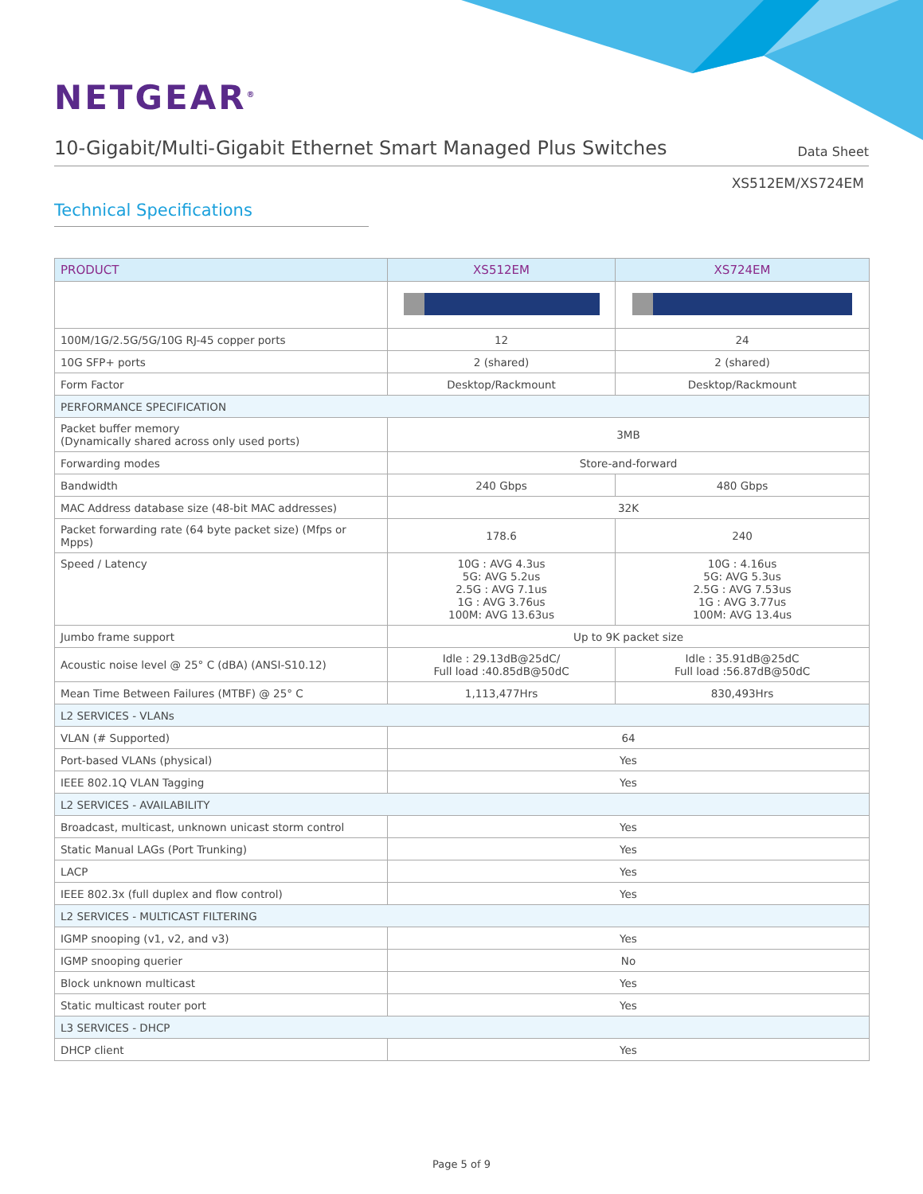NETGEAR<sup>®</sup>
10-Gigabit/Multi-Gigabit Ethernet Smart Managed Plus Switches
Data Sheet
XS512EM/XS724EM
Technical Specifications
| PRODUCT | XS512EM | XS724EM |
| --- | --- | --- |
| 100M/1G/2.5G/5G/10G RJ-45 copper ports | 12 | 24 |
| 10G SFP+ ports | 2 (shared) | 2 (shared) |
| Form Factor | Desktop/Rackmount | Desktop/Rackmount |
| PERFORMANCE SPECIFICATION | | |
| Packet buffer memory (Dynamically shared across only used ports) | 3MB | |
| Forwarding modes | Store-and-forward | |
| Bandwidth | 240 Gbps | 480 Gbps |
| MAC Address database size (48-bit MAC addresses) | 32K | |
| Packet forwarding rate (64 byte packet size) (Mfps or Mpps) | 178.6 | 240 |
| Speed / Latency | 10G : AVG 4.3us 5G: AVG 5.2us 2.5G : AVG 7.1us 1G : AVG 3.76us 100M: AVG 13.63us | 10G : 4.16us 5G: AVG 5.3us 2.5G : AVG 7.53us 1G : AVG 3.77us 100M: AVG 13.4us |
| Jumbo frame support | Up to 9K packet size | |
| Acoustic noise level @ 25° C (dBA) (ANSI-S10.12) | Idle : 29.13dB@25dC/ Full load :40.85dB@50dC | Idle : 35.91dB@25dC Full load :56.87dB@50dC |
| Mean Time Between Failures (MTBF) @ 25° C | 1,113,477Hrs | 830,493Hrs |
| L2 SERVICES - VLANs | | |
| VLAN (# Supported) | 64 | |
| Port-based VLANs (physical) | Yes | |
| IEEE 802.1Q VLAN Tagging | Yes | |
| L2 SERVICES - AVAILABILITY | | |
| Broadcast, multicast, unknown unicast storm control | Yes | |
| Static Manual LAGs (Port Trunking) | Yes | |
| LACP | Yes | |
| IEEE 802.3x (full duplex and flow control) | Yes | |
| L2 SERVICES - MULTICAST FILTERING | | |
| IGMP snooping (v1, v2, and v3) | Yes | |
| IGMP snooping querier | No | |
| Block unknown multicast | Yes | |
| Static multicast router port | Yes | |
| L3 SERVICES - DHCP | | |
| DHCP client | Yes | |
Page 5 of 9